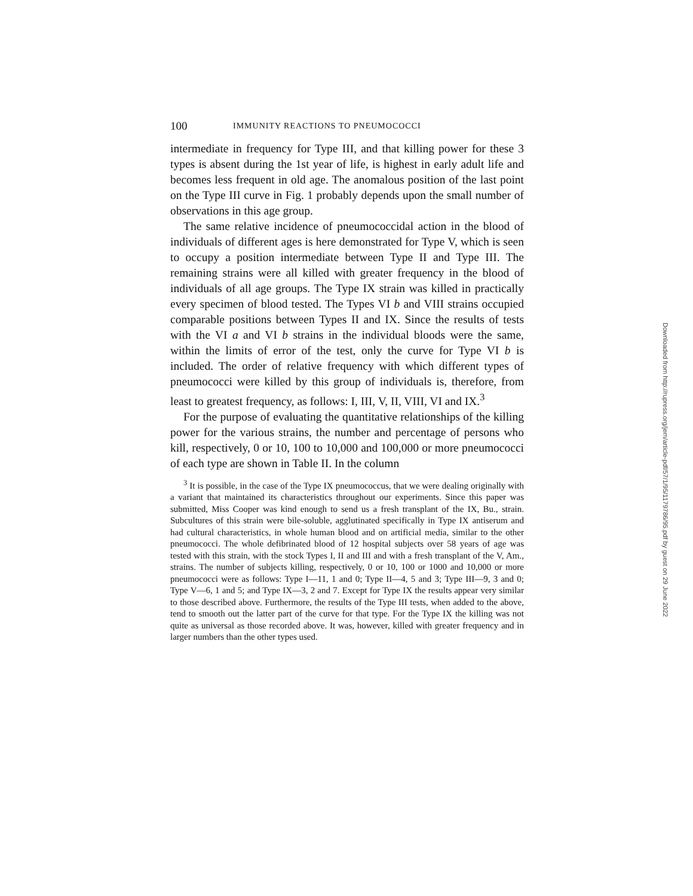100 IMMUNITY REACTIONS TO PNEUMOCOCCI
intermediate in frequency for Type III, and that killing power for these 3 types is absent during the 1st year of life, is highest in early adult life and becomes less frequent in old age. The anomalous position of the last point on the Type III curve in Fig. 1 probably depends upon the small number of observations in this age group.
The same relative incidence of pneumococcidal action in the blood of individuals of different ages is here demonstrated for Type V, which is seen to occupy a position intermediate between Type II and Type III. The remaining strains were all killed with greater frequency in the blood of individuals of all age groups. The Type IX strain was killed in practically every specimen of blood tested. The Types VI b and VIII strains occupied comparable positions between Types II and IX. Since the results of tests with the VI a and VI b strains in the individual bloods were the same, within the limits of error of the test, only the curve for Type VI b is included. The order of relative frequency with which different types of pneumococci were killed by this group of individuals is, therefore, from least to greatest frequency, as follows: I, III, V, II, VIII, VI and IX.<sup>3</sup>
For the purpose of evaluating the quantitative relationships of the killing power for the various strains, the number and percentage of persons who kill, respectively, 0 or 10, 100 to 10,000 and 100,000 or more pneumococci of each type are shown in Table II. In the column
<sup>3</sup> It is possible, in the case of the Type IX pneumococcus, that we were dealing originally with a variant that maintained its characteristics throughout our experiments. Since this paper was submitted, Miss Cooper was kind enough to send us a fresh transplant of the IX, Bu., strain. Subcultures of this strain were bile-soluble, agglutinated specifically in Type IX antiserum and had cultural characteristics, in whole human blood and on artificial media, similar to the other pneumococci. The whole defibrinated blood of 12 hospital subjects over 58 years of age was tested with this strain, with the stock Types I, II and III and with a fresh transplant of the V, Am., strains. The number of subjects killing, respectively, 0 or 10, 100 or 1000 and 10,000 or more pneumococci were as follows: Type I—11, 1 and 0; Type II—4, 5 and 3; Type III—9, 3 and 0; Type V—6, 1 and 5; and Type IX—3, 2 and 7. Except for Type IX the results appear very similar to those described above. Furthermore, the results of the Type III tests, when added to the above, tend to smooth out the latter part of the curve for that type. For the Type IX the killing was not quite as universal as those recorded above. It was, however, killed with greater frequency and in larger numbers than the other types used.
Downloaded from http://rupress.org/jem/article-pdf/57/1/95/1179786/95.pdf by guest on 29 June 2022